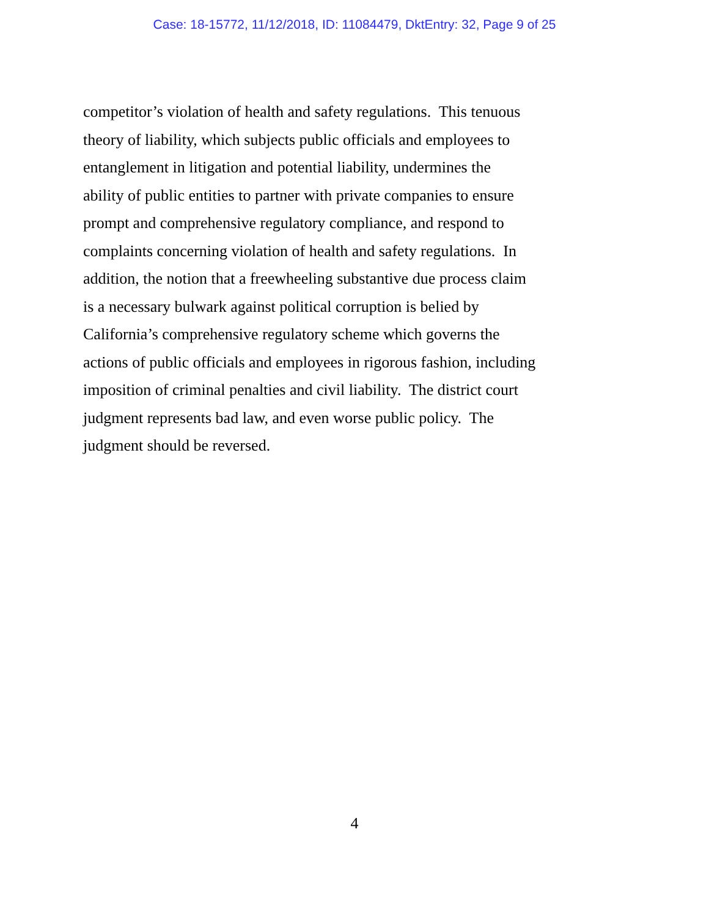Case: 18-15772, 11/12/2018, ID: 11084479, DktEntry: 32, Page 9 of 25
competitor’s violation of health and safety regulations. This tenuous
theory of liability, which subjects public officials and employees to
entanglement in litigation and potential liability, undermines the
ability of public entities to partner with private companies to ensure
prompt and comprehensive regulatory compliance, and respond to
complaints concerning violation of health and safety regulations. In
addition, the notion that a freewheeling substantive due process claim
is a necessary bulwark against political corruption is belied by
California’s comprehensive regulatory scheme which governs the
actions of public officials and employees in rigorous fashion, including
imposition of criminal penalties and civil liability. The district court
judgment represents bad law, and even worse public policy. The
judgment should be reversed.
4